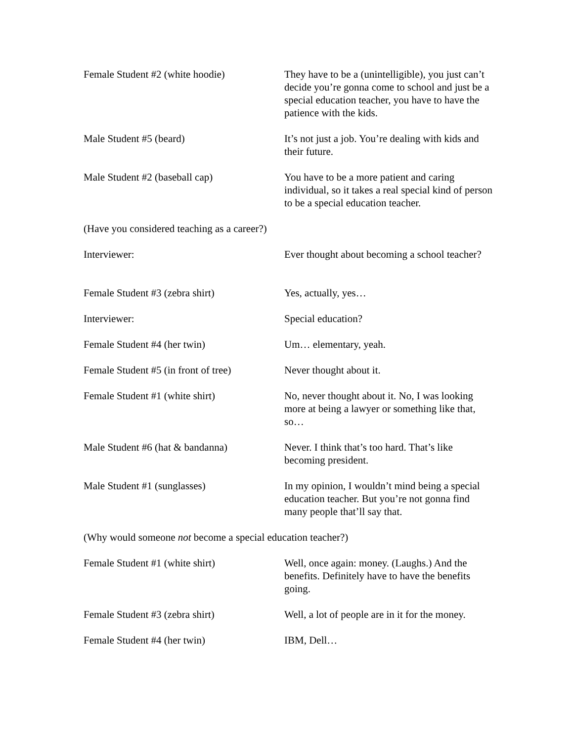Female Student #2 (white hoodie) They have to be a (unintelligible), you just can’t decide you’re gonna come to school and just be a special education teacher, you have to have the patience with the kids.
Male Student #5 (beard) It’s not just a job. You’re dealing with kids and their future.
Male Student #2 (baseball cap) You have to be a more patient and caring individual, so it takes a real special kind of person to be a special education teacher.
(Have you considered teaching as a career?)
Interviewer: Ever thought about becoming a school teacher?
Female Student #3 (zebra shirt) Yes, actually, yes…
Interviewer: Special education?
Female Student #4 (her twin) Um… elementary, yeah.
Female Student #5 (in front of tree)
Never thought about it.
Female Student #1 (white shirt) No, never thought about it. No, I was looking more at being a lawyer or something like that, so…
Male Student #6 (hat & bandanna) Never. I think that’s too hard. That’s like becoming president.
Male Student #1 (sunglasses) In my opinion, I wouldn’t mind being a special education teacher. But you’re not gonna find many people that’ll say that.
(Why would someone not become a special education teacher?)
Female Student #1 (white shirt) Well, once again: money. (Laughs.) And the benefits. Definitely have to have the benefits going.
Female Student #3 (zebra shirt) Well, a lot of people are in it for the money.
Female Student #4 (her twin) IBM, Dell…